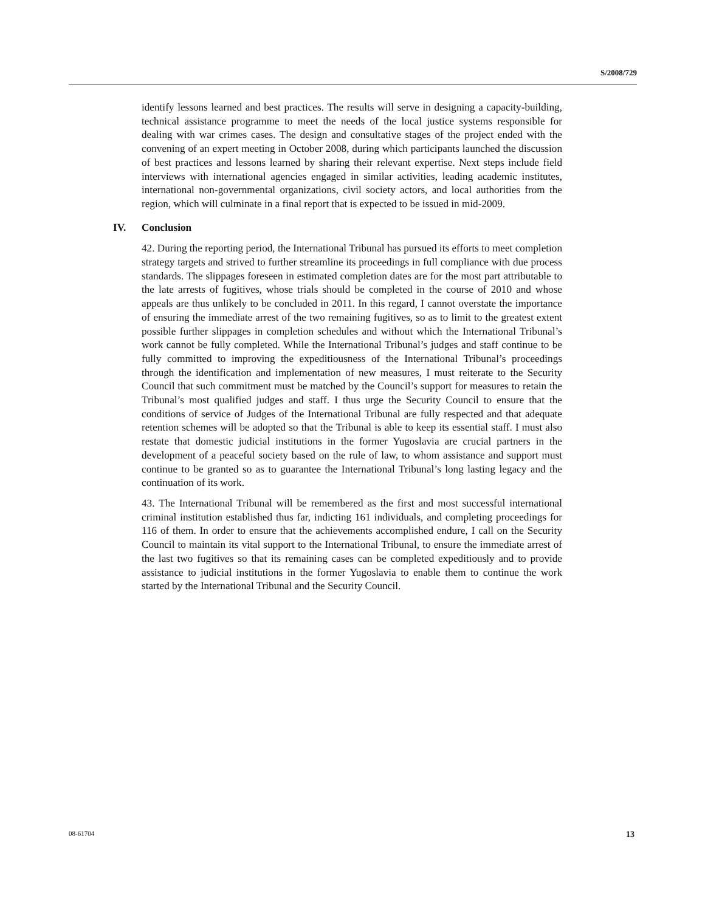S/2008/729
identify lessons learned and best practices. The results will serve in designing a capacity-building, technical assistance programme to meet the needs of the local justice systems responsible for dealing with war crimes cases. The design and consultative stages of the project ended with the convening of an expert meeting in October 2008, during which participants launched the discussion of best practices and lessons learned by sharing their relevant expertise. Next steps include field interviews with international agencies engaged in similar activities, leading academic institutes, international non-governmental organizations, civil society actors, and local authorities from the region, which will culminate in a final report that is expected to be issued in mid-2009.
IV. Conclusion
42. During the reporting period, the International Tribunal has pursued its efforts to meet completion strategy targets and strived to further streamline its proceedings in full compliance with due process standards. The slippages foreseen in estimated completion dates are for the most part attributable to the late arrests of fugitives, whose trials should be completed in the course of 2010 and whose appeals are thus unlikely to be concluded in 2011. In this regard, I cannot overstate the importance of ensuring the immediate arrest of the two remaining fugitives, so as to limit to the greatest extent possible further slippages in completion schedules and without which the International Tribunal’s work cannot be fully completed. While the International Tribunal’s judges and staff continue to be fully committed to improving the expeditiousness of the International Tribunal’s proceedings through the identification and implementation of new measures, I must reiterate to the Security Council that such commitment must be matched by the Council’s support for measures to retain the Tribunal’s most qualified judges and staff. I thus urge the Security Council to ensure that the conditions of service of Judges of the International Tribunal are fully respected and that adequate retention schemes will be adopted so that the Tribunal is able to keep its essential staff. I must also restate that domestic judicial institutions in the former Yugoslavia are crucial partners in the development of a peaceful society based on the rule of law, to whom assistance and support must continue to be granted so as to guarantee the International Tribunal’s long lasting legacy and the continuation of its work.
43. The International Tribunal will be remembered as the first and most successful international criminal institution established thus far, indicting 161 individuals, and completing proceedings for 116 of them. In order to ensure that the achievements accomplished endure, I call on the Security Council to maintain its vital support to the International Tribunal, to ensure the immediate arrest of the last two fugitives so that its remaining cases can be completed expeditiously and to provide assistance to judicial institutions in the former Yugoslavia to enable them to continue the work started by the International Tribunal and the Security Council.
08-61704 13